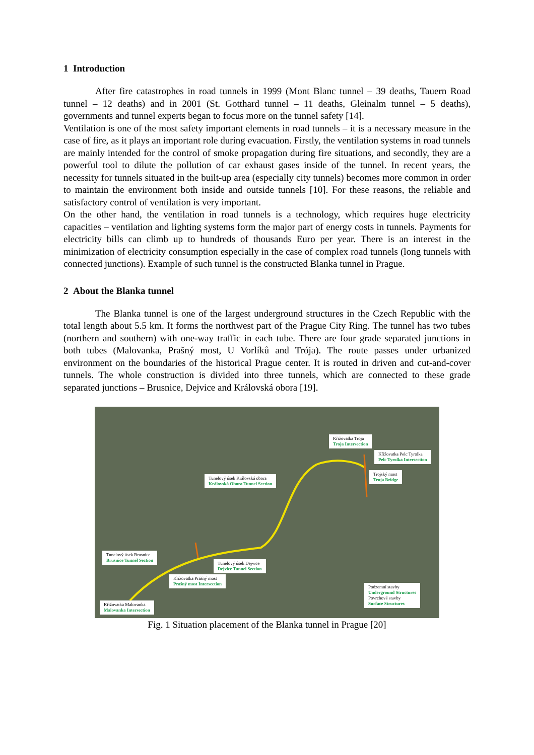1 Introduction
After fire catastrophes in road tunnels in 1999 (Mont Blanc tunnel – 39 deaths, Tauern Road tunnel – 12 deaths) and in 2001 (St. Gotthard tunnel – 11 deaths, Gleinalm tunnel – 5 deaths), governments and tunnel experts began to focus more on the tunnel safety [14].
Ventilation is one of the most safety important elements in road tunnels – it is a necessary measure in the case of fire, as it plays an important role during evacuation. Firstly, the ventilation systems in road tunnels are mainly intended for the control of smoke propagation during fire situations, and secondly, they are a powerful tool to dilute the pollution of car exhaust gases inside of the tunnel. In recent years, the necessity for tunnels situated in the built-up area (especially city tunnels) becomes more common in order to maintain the environment both inside and outside tunnels [10]. For these reasons, the reliable and satisfactory control of ventilation is very important.
On the other hand, the ventilation in road tunnels is a technology, which requires huge electricity capacities – ventilation and lighting systems form the major part of energy costs in tunnels. Payments for electricity bills can climb up to hundreds of thousands Euro per year. There is an interest in the minimization of electricity consumption especially in the case of complex road tunnels (long tunnels with connected junctions). Example of such tunnel is the constructed Blanka tunnel in Prague.
2 About the Blanka tunnel
The Blanka tunnel is one of the largest underground structures in the Czech Republic with the total length about 5.5 km. It forms the northwest part of the Prague City Ring. The tunnel has two tubes (northern and southern) with one-way traffic in each tube. There are four grade separated junctions in both tubes (Malovanka, Prašný most, U Vorlíků and Trója). The route passes under urbanized environment on the boundaries of the historical Prague center. It is routed in driven and cut-and-cover tunnels. The whole construction is divided into three tunnels, which are connected to these grade separated junctions – Brusnice, Dejvice and Královská obora [19].
Křižovatka Troja
Troja Intersection
Křižovatka Pelc Tyrolka
Pelc Tyrolka Intersection
Trojský most
Troja Bridge
Tunelový úsek Královská obora
Královská Obora Tunnel Section
Tunelový úsek Brusnice
Brusnice Tunnel Section
Tunelový úsek Dejvice
Dejvice Tunnel Section
Křižovatka Prašný most
Prašný most Intersection
Křižovatka Malovanka
Malovanka Intersection
Podzemní stavby
Underground Structures
Povrchové stavby
Surface Structures
Fig. 1 Situation placement of the Blanka tunnel in Prague [20]